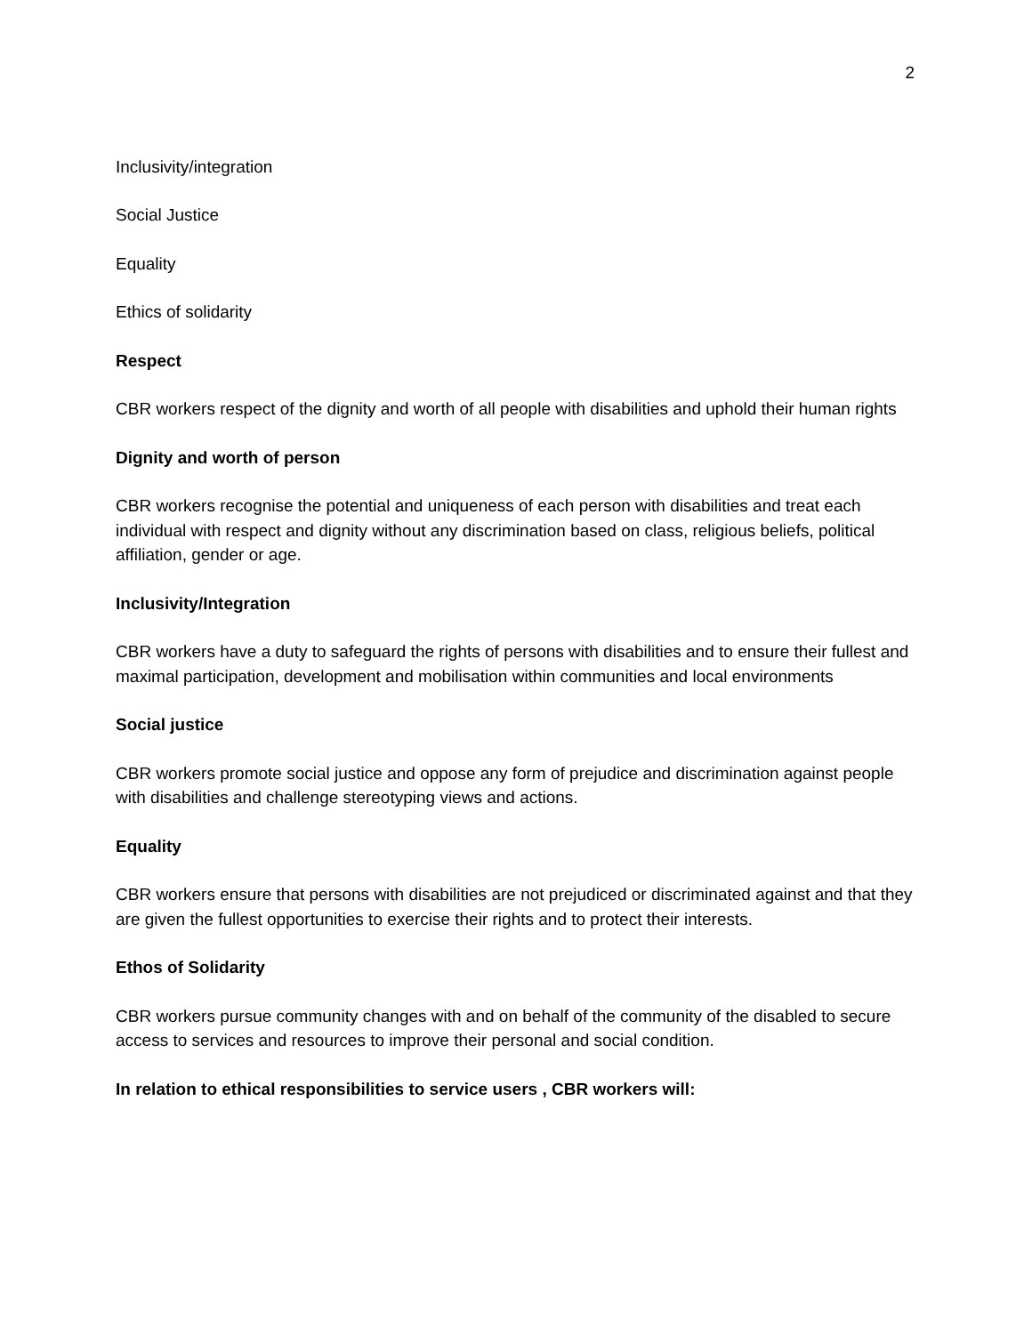2
Inclusivity/integration
Social Justice
Equality
Ethics of solidarity
Respect
CBR workers respect of the dignity and worth of all people with disabilities and uphold their human rights
Dignity and worth of person
CBR workers recognise the potential and uniqueness of each person with disabilities and treat each individual with respect and dignity without any discrimination based on class, religious beliefs, political affiliation, gender or age.
Inclusivity/Integration
CBR workers have a duty to safeguard the rights of persons with disabilities and to ensure their fullest and maximal participation, development and mobilisation within communities and local environments
Social justice
CBR workers promote social justice and oppose any form of prejudice and discrimination against people with disabilities and challenge stereotyping views and actions.
Equality
CBR workers ensure that persons with disabilities are not prejudiced or discriminated against and that they are given the fullest opportunities to exercise their rights and to protect their interests.
Ethos of Solidarity
CBR workers pursue community changes with and on behalf of the community of the disabled to secure access to services and resources to improve their personal and social condition.
In relation to ethical responsibilities to service users , CBR workers will: